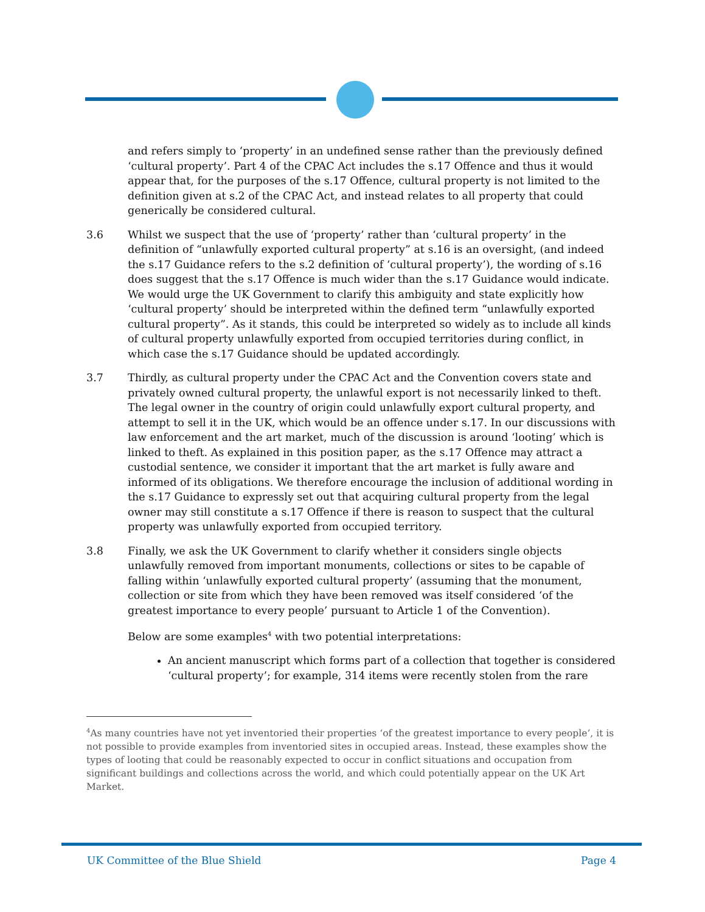and refers simply to ‘property’ in an undefined sense rather than the previously defined ‘cultural property’. Part 4 of the CPAC Act includes the s.17 Offence and thus it would appear that, for the purposes of the s.17 Offence, cultural property is not limited to the definition given at s.2 of the CPAC Act, and instead relates to all property that could generically be considered cultural.
3.6 Whilst we suspect that the use of ‘property’ rather than ‘cultural property’ in the definition of “unlawfully exported cultural property” at s.16 is an oversight, (and indeed the s.17 Guidance refers to the s.2 definition of ‘cultural property’), the wording of s.16 does suggest that the s.17 Offence is much wider than the s.17 Guidance would indicate. We would urge the UK Government to clarify this ambiguity and state explicitly how ‘cultural property’ should be interpreted within the defined term “unlawfully exported cultural property”. As it stands, this could be interpreted so widely as to include all kinds of cultural property unlawfully exported from occupied territories during conflict, in which case the s.17 Guidance should be updated accordingly.
3.7 Thirdly, as cultural property under the CPAC Act and the Convention covers state and privately owned cultural property, the unlawful export is not necessarily linked to theft. The legal owner in the country of origin could unlawfully export cultural property, and attempt to sell it in the UK, which would be an offence under s.17. In our discussions with law enforcement and the art market, much of the discussion is around ‘looting’ which is linked to theft. As explained in this position paper, as the s.17 Offence may attract a custodial sentence, we consider it important that the art market is fully aware and informed of its obligations. We therefore encourage the inclusion of additional wording in the s.17 Guidance to expressly set out that acquiring cultural property from the legal owner may still constitute a s.17 Offence if there is reason to suspect that the cultural property was unlawfully exported from occupied territory.
3.8 Finally, we ask the UK Government to clarify whether it considers single objects unlawfully removed from important monuments, collections or sites to be capable of falling within ‘unlawfully exported cultural property’ (assuming that the monument, collection or site from which they have been removed was itself considered ‘of the greatest importance to every people’ pursuant to Article 1 of the Convention).
Below are some examples<sup>4</sup> with two potential interpretations:
An ancient manuscript which forms part of a collection that together is considered ‘cultural property’; for example, 314 items were recently stolen from the rare
<sup>4</sup> As many countries have not yet inventoried their properties ‘of the greatest importance to every people’, it is not possible to provide examples from inventoried sites in occupied areas. Instead, these examples show the types of looting that could be reasonably expected to occur in conflict situations and occupation from significant buildings and collections across the world, and which could potentially appear on the UK Art Market.
UK Committee of the Blue Shield Page 4